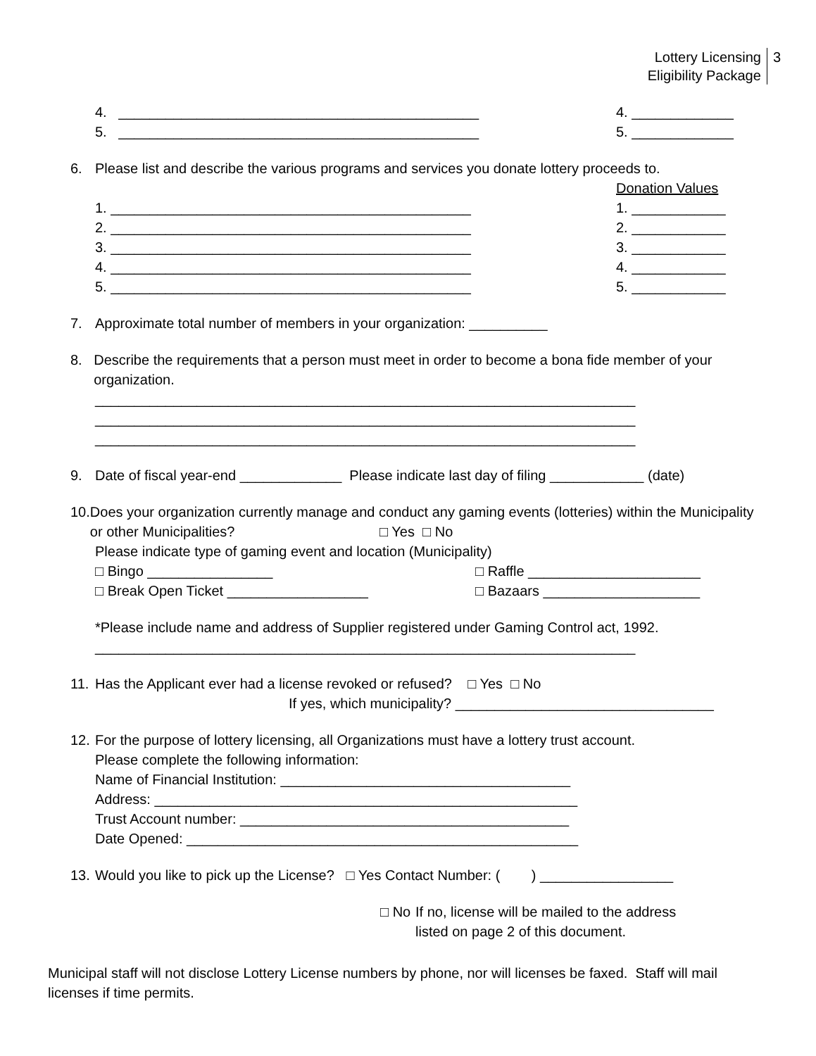Lottery Licensing
Eligibility Package
3
4. ______________________________________________ 4. _____________
5. ______________________________________________ 5. _____________
6. Please list and describe the various programs and services you donate lottery proceeds to.
Donation Values
1. ______________________________________________ 1. ____________
2. ______________________________________________ 2. ____________
3. ______________________________________________ 3. ____________
4. ______________________________________________ 4. ____________
5. ______________________________________________ 5. ____________
7. Approximate total number of members in your organization: __________
8. Describe the requirements that a person must meet in order to become a bona fide member of your organization.
_____________________________________________________________________
_____________________________________________________________________
_____________________________________________________________________
9. Date of fiscal year-end _____________ Please indicate last day of filing ____________ (date)
10. Does your organization currently manage and conduct any gaming events (lotteries) within the Municipality or other Municipalities? □ Yes □ No
Please indicate type of gaming event and location (Municipality)
□ Bingo ________________ □ Raffle ______________________
□ Break Open Ticket __________________ □ Bazaars ____________________
*Please include name and address of Supplier registered under Gaming Control act, 1992.
_____________________________________________________________________
11. Has the Applicant ever had a license revoked or refused? □ Yes □ No
If yes, which municipality? _________________________________
12. For the purpose of lottery licensing, all Organizations must have a lottery trust account.
Please complete the following information:
Name of Financial Institution: _____________________________________
Address: ______________________________________________________
Trust Account number: __________________________________________
Date Opened: __________________________________________________
13. Would you like to pick up the License? □ Yes Contact Number: ( ) _________________
□ No If no, license will be mailed to the address
listed on page 2 of this document.
Municipal staff will not disclose Lottery License numbers by phone, nor will licenses be faxed. Staff will mail licenses if time permits.